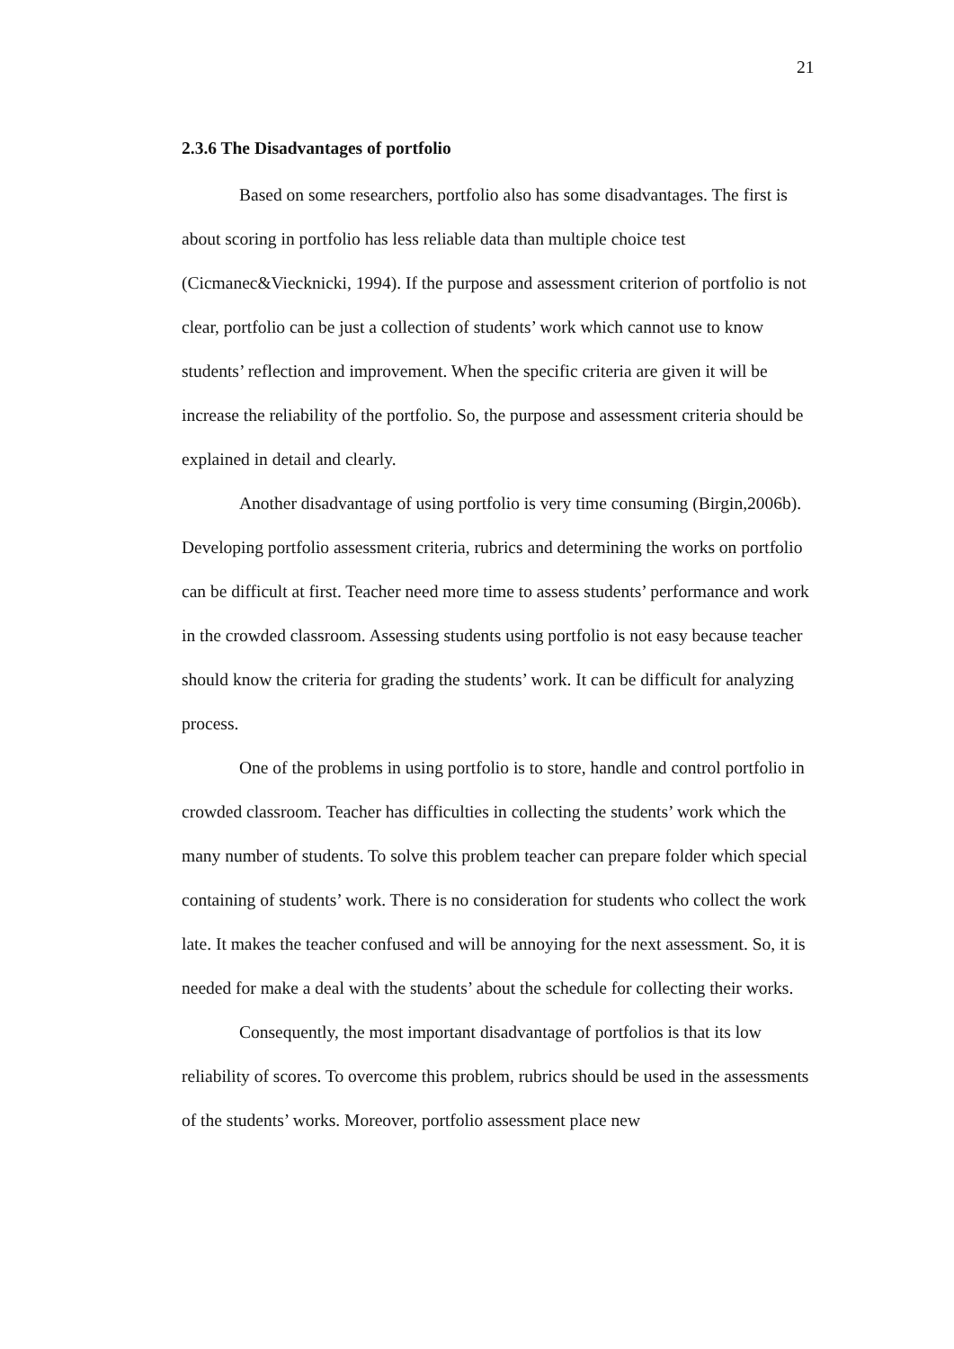21
2.3.6 The Disadvantages of portfolio
Based on some researchers, portfolio also has some disadvantages. The first is about scoring in portfolio has less reliable data than multiple choice test (Cicmanec&Viecknicki, 1994). If the purpose and assessment criterion of portfolio is not clear, portfolio can be just a collection of students’ work which cannot use to know students’ reflection and improvement. When the specific criteria are given it will be increase the reliability of the portfolio. So, the purpose and assessment criteria should be explained in detail and clearly.
Another disadvantage of using portfolio is very time consuming (Birgin,2006b). Developing portfolio assessment criteria, rubrics and determining the works on portfolio can be difficult at first. Teacher need more time to assess students’ performance and work in the crowded classroom. Assessing students using portfolio is not easy because teacher should know the criteria for grading the students’ work. It can be difficult for analyzing process.
One of the problems in using portfolio is to store, handle and control portfolio in crowded classroom. Teacher has difficulties in collecting the students’ work which the many number of students. To solve this problem teacher can prepare folder which special containing of students’ work. There is no consideration for students who collect the work late. It makes the teacher confused and will be annoying for the next assessment. So, it is needed for make a deal with the students’ about the schedule for collecting their works.
Consequently, the most important disadvantage of portfolios is that its low reliability of scores. To overcome this problem, rubrics should be used in the assessments of the students’ works. Moreover, portfolio assessment place new